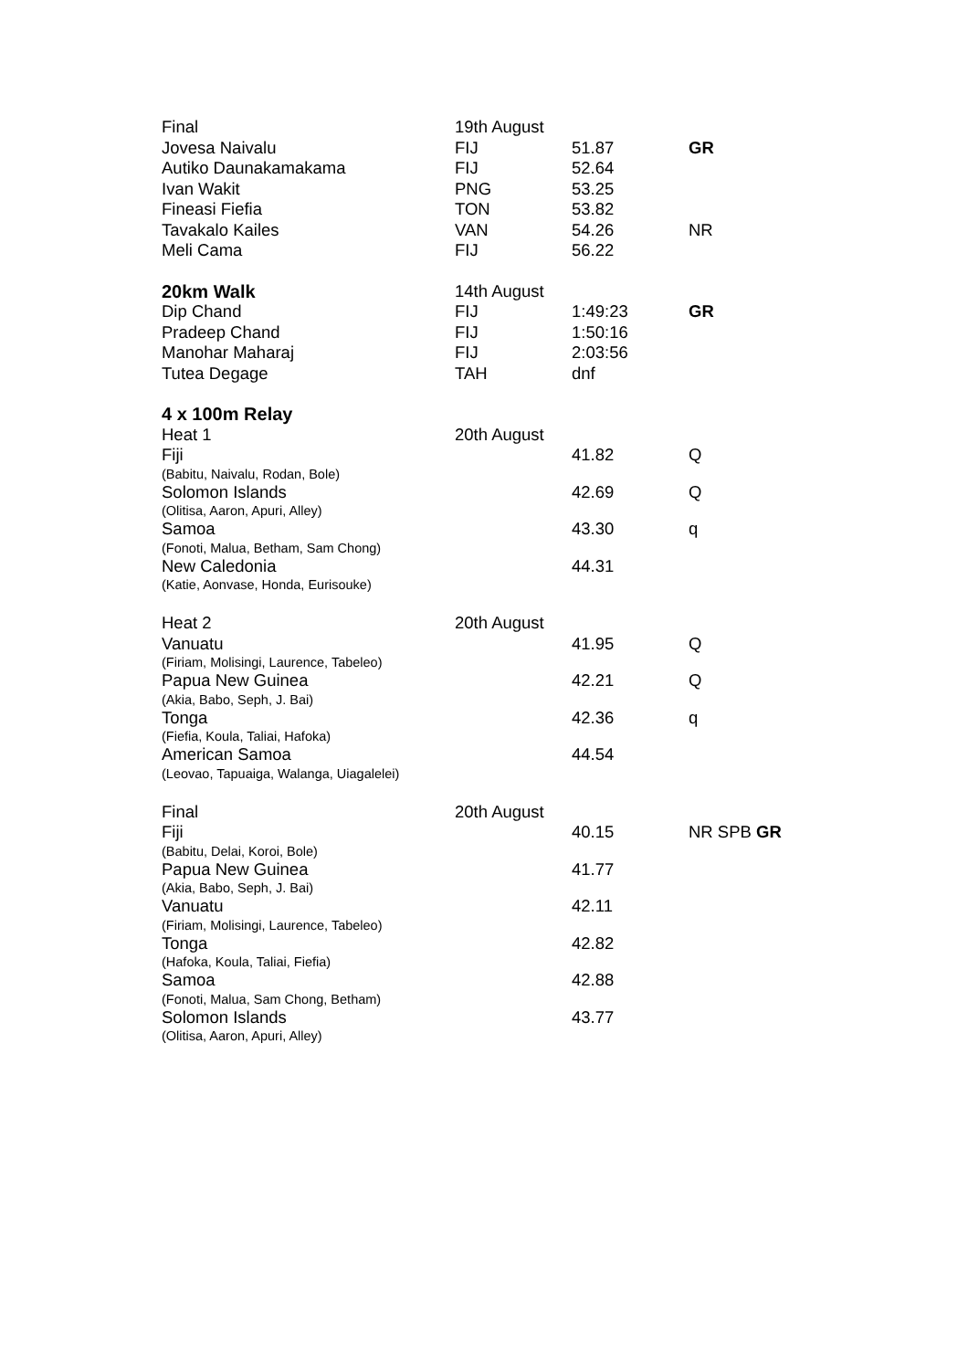| Final | 19th August | | |
| Jovesa Naivalu | FIJ | 51.87 | GR |
| Autiko Daunakamakama | FIJ | 52.64 | |
| Ivan Wakit | PNG | 53.25 | |
| Fineasi Fiefia | TON | 53.82 | |
| Tavakalo Kailes | VAN | 54.26 | NR |
| Meli Cama | FIJ | 56.22 | |
| 20km Walk | 14th August | | |
| Dip Chand | FIJ | 1:49:23 | GR |
| Pradeep Chand | FIJ | 1:50:16 | |
| Manohar Maharaj | FIJ | 2:03:56 | |
| Tutea Degage | TAH | dnf | |
| 4 x 100m Relay | | | |
| Heat 1 | 20th August | | |
| Fiji | | 41.82 | Q |
| (Babitu, Naivalu, Rodan, Bole) | | | |
| Solomon Islands | | 42.69 | Q |
| (Olitisa, Aaron, Apuri, Alley) | | | |
| Samoa | | 43.30 | q |
| (Fonoti, Malua, Betham, Sam Chong) | | | |
| New Caledonia | | 44.31 | |
| (Katie, Aonvase, Honda, Eurisouke) | | | |
| Heat 2 | 20th August | | |
| Vanuatu | | 41.95 | Q |
| (Firiam, Molisingi, Laurence, Tabeleo) | | | |
| Papua New Guinea | | 42.21 | Q |
| (Akia, Babo, Seph, J. Bai) | | | |
| Tonga | | 42.36 | q |
| (Fiefia, Koula, Taliai, Hafoka) | | | |
| American Samoa | | 44.54 | |
| (Leovao, Tapuaiga, Walanga, Uiagalelei) | | | |
| Final | 20th August | | |
| Fiji | | 40.15 | NR SPB GR |
| (Babitu, Delai, Koroi, Bole) | | | |
| Papua New Guinea | | 41.77 | |
| (Akia, Babo, Seph, J. Bai) | | | |
| Vanuatu | | 42.11 | |
| (Firiam, Molisingi, Laurence, Tabeleo) | | | |
| Tonga | | 42.82 | |
| (Hafoka, Koula, Taliai, Fiefia) | | | |
| Samoa | | 42.88 | |
| (Fonoti, Malua, Sam Chong, Betham) | | | |
| Solomon Islands | | 43.77 | |
| (Olitisa, Aaron, Apuri, Alley) | | | |